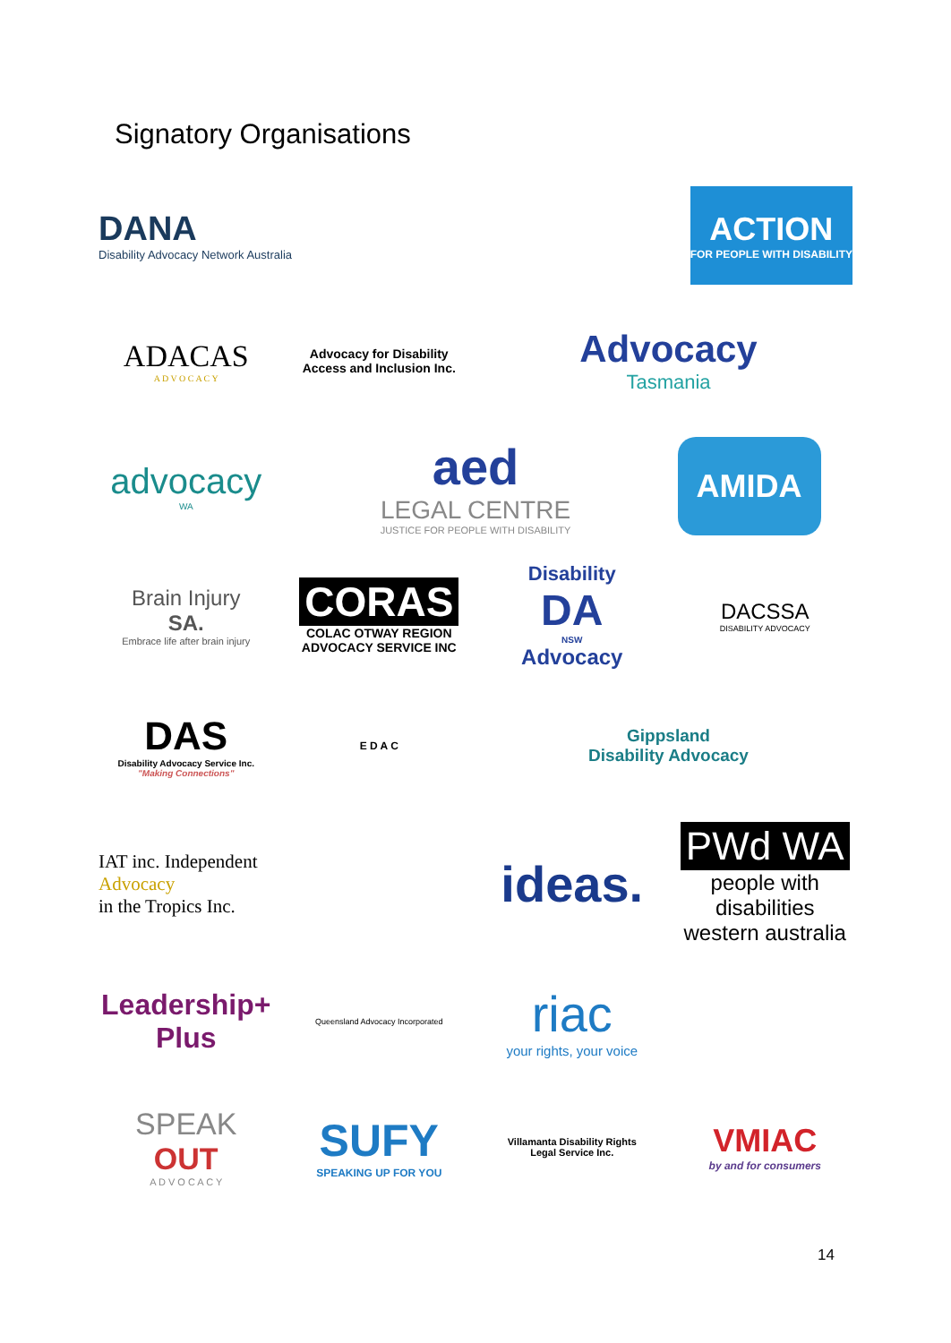Signatory Organisations
DANA
Disability Advocacy Network Australia
ACTION
FOR PEOPLE WITH DISABILITY
ADACAS
A D V O C A C Y
Advocacy for Disability Access and Inclusion Inc.
Advocacy
Tasmania
advocacy
WA
aed
LEGAL CENTRE
JUSTICE FOR PEOPLE WITH DISABILITY
AMIDA
Brain Injury
SA.
Embrace life after brain injury
CORAS
COLAC OTWAY REGION ADVOCACY SERVICE INC
Disability
DA
NSW
Advocacy
DACSSA
DISABILITY ADVOCACY
DAS
Disability Advocacy Service Inc.
"Making Connections"
E D A C
Gippsland
Disability Advocacy
IAT inc. Independent
Advocacy
in the Tropics Inc.
ideas.
PWd WA
people with disabilities western australia
Leadership+ Plus
Queensland Advocacy Incorporated
riac
your rights, your voice
SPEAK
OUT
A D V O C A C Y
SUFY
SPEAKING UP FOR YOU
Villamanta Disability Rights
Legal Service Inc.
VMIAC
by and for consumers
14